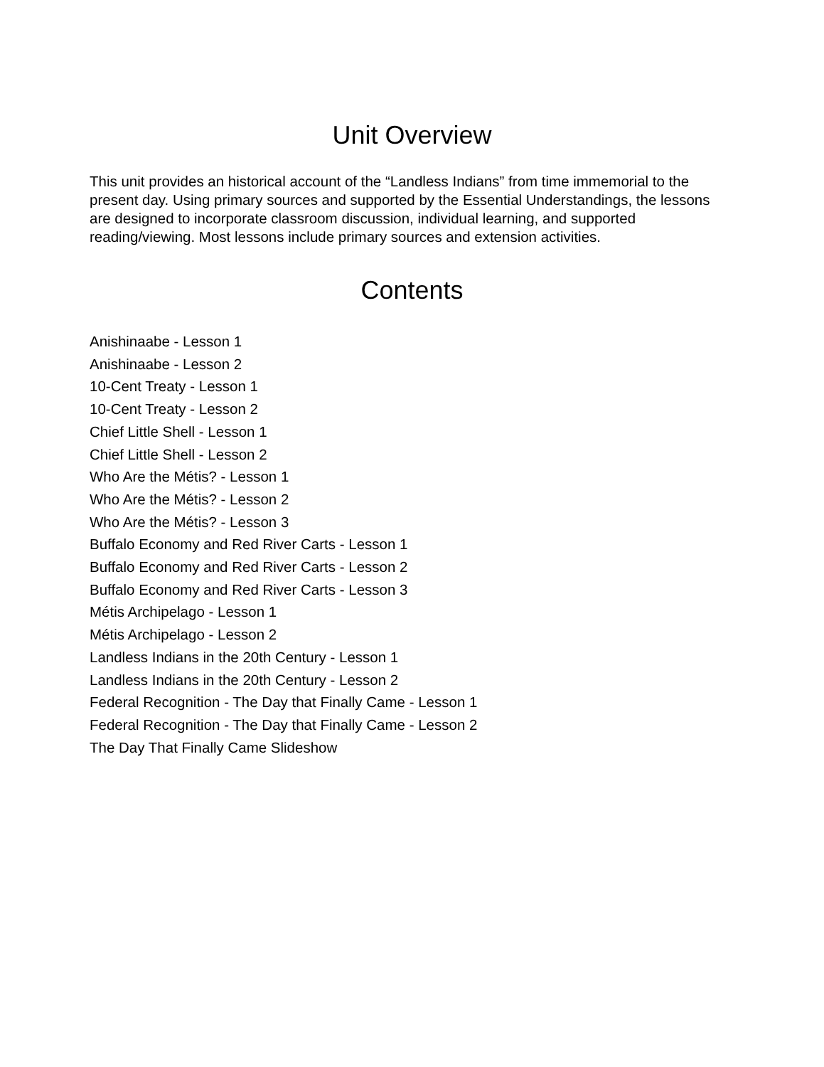Unit Overview
This unit provides an historical account of the “Landless Indians” from time immemorial to the present day. Using primary sources and supported by the Essential Understandings, the lessons are designed to incorporate classroom discussion, individual learning, and supported reading/viewing. Most lessons include primary sources and extension activities.
Contents
Anishinaabe - Lesson 1
Anishinaabe - Lesson 2
10-Cent Treaty - Lesson 1
10-Cent Treaty - Lesson 2
Chief Little Shell - Lesson 1
Chief Little Shell - Lesson 2
Who Are the Métis? - Lesson 1
Who Are the Métis? - Lesson 2
Who Are the Métis? - Lesson 3
Buffalo Economy and Red River Carts - Lesson 1
Buffalo Economy and Red River Carts - Lesson 2
Buffalo Economy and Red River Carts - Lesson 3
Métis Archipelago - Lesson 1
Métis Archipelago - Lesson 2
Landless Indians in the 20th Century - Lesson 1
Landless Indians in the 20th Century - Lesson 2
Federal Recognition - The Day that Finally Came - Lesson 1
Federal Recognition - The Day that Finally Came - Lesson 2
The Day That Finally Came Slideshow